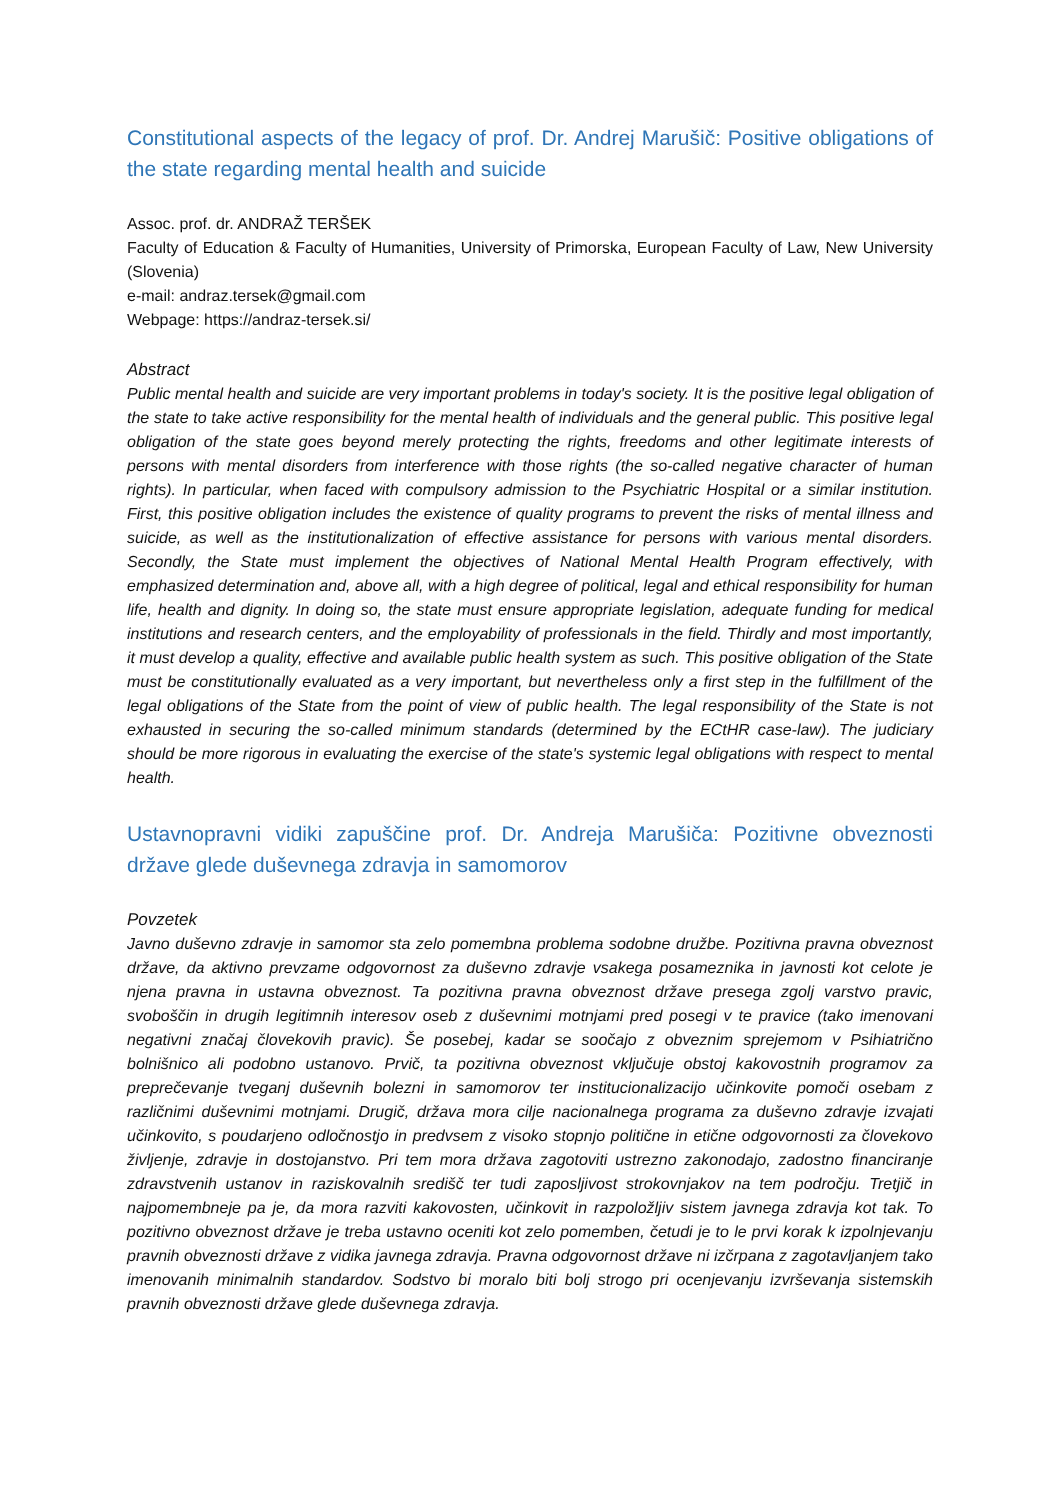Constitutional aspects of the legacy of prof. Dr. Andrej Marušič: Positive obligations of the state regarding mental health and suicide
Assoc. prof. dr. ANDRAŽ TERŠEK
Faculty of Education & Faculty of Humanities, University of Primorska, European Faculty of Law, New University (Slovenia)
e-mail: andraz.tersek@gmail.com
Webpage: https://andraz-tersek.si/
Abstract
Public mental health and suicide are very important problems in today's society. It is the positive legal obligation of the state to take active responsibility for the mental health of individuals and the general public. This positive legal obligation of the state goes beyond merely protecting the rights, freedoms and other legitimate interests of persons with mental disorders from interference with those rights (the so-called negative character of human rights). In particular, when faced with compulsory admission to the Psychiatric Hospital or a similar institution. First, this positive obligation includes the existence of quality programs to prevent the risks of mental illness and suicide, as well as the institutionalization of effective assistance for persons with various mental disorders. Secondly, the State must implement the objectives of National Mental Health Program effectively, with emphasized determination and, above all, with a high degree of political, legal and ethical responsibility for human life, health and dignity. In doing so, the state must ensure appropriate legislation, adequate funding for medical institutions and research centers, and the employability of professionals in the field. Thirdly and most importantly, it must develop a quality, effective and available public health system as such. This positive obligation of the State must be constitutionally evaluated as a very important, but nevertheless only a first step in the fulfillment of the legal obligations of the State from the point of view of public health. The legal responsibility of the State is not exhausted in securing the so-called minimum standards (determined by the ECtHR case-law). The judiciary should be more rigorous in evaluating the exercise of the state's systemic legal obligations with respect to mental health.
Ustavnopravni vidiki zapuščine prof. Dr. Andreja Marušiča: Pozitivne obveznosti države glede duševnega zdravja in samomorov
Povzetek
Javno duševno zdravje in samomor sta zelo pomembna problema sodobne družbe. Pozitivna pravna obveznost države, da aktivno prevzame odgovornost za duševno zdravje vsakega posameznika in javnosti kot celote je njena pravna in ustavna obveznost. Ta pozitivna pravna obveznost države presega zgolj varstvo pravic, svoboščin in drugih legitimnih interesov oseb z duševnimi motnjami pred posegi v te pravice (tako imenovani negativni značaj človekovih pravic). Še posebej, kadar se soočajo z obveznim sprejemom v Psihiatrično bolnišnico ali podobno ustanovo. Prvič, ta pozitivna obveznost vključuje obstoj kakovostnih programov za preprečevanje tveganj duševnih bolezni in samomorov ter institucionalizacijo učinkovite pomoči osebam z različnimi duševnimi motnjami. Drugič, država mora cilje nacionalnega programa za duševno zdravje izvajati učinkovito, s poudarjeno odločnostjo in predvsem z visoko stopnjo politične in etične odgovornosti za človekovo življenje, zdravje in dostojanstvo. Pri tem mora država zagotoviti ustrezno zakonodajo, zadostno financiranje zdravstvenih ustanov in raziskovalnih središč ter tudi zaposljivost strokovnjakov na tem področju. Tretjič in najpomembneje pa je, da mora razviti kakovosten, učinkovit in razpoložljiv sistem javnega zdravja kot tak. To pozitivno obveznost države je treba ustavno oceniti kot zelo pomemben, četudi je to le prvi korak k izpolnjevanju pravnih obveznosti države z vidika javnega zdravja. Pravna odgovornost države ni izčrpana z zagotavljanjem tako imenovanih minimalnih standardov. Sodstvo bi moralo biti bolj strogo pri ocenjevanju izvrševanja sistemskih pravnih obveznosti države glede duševnega zdravja.